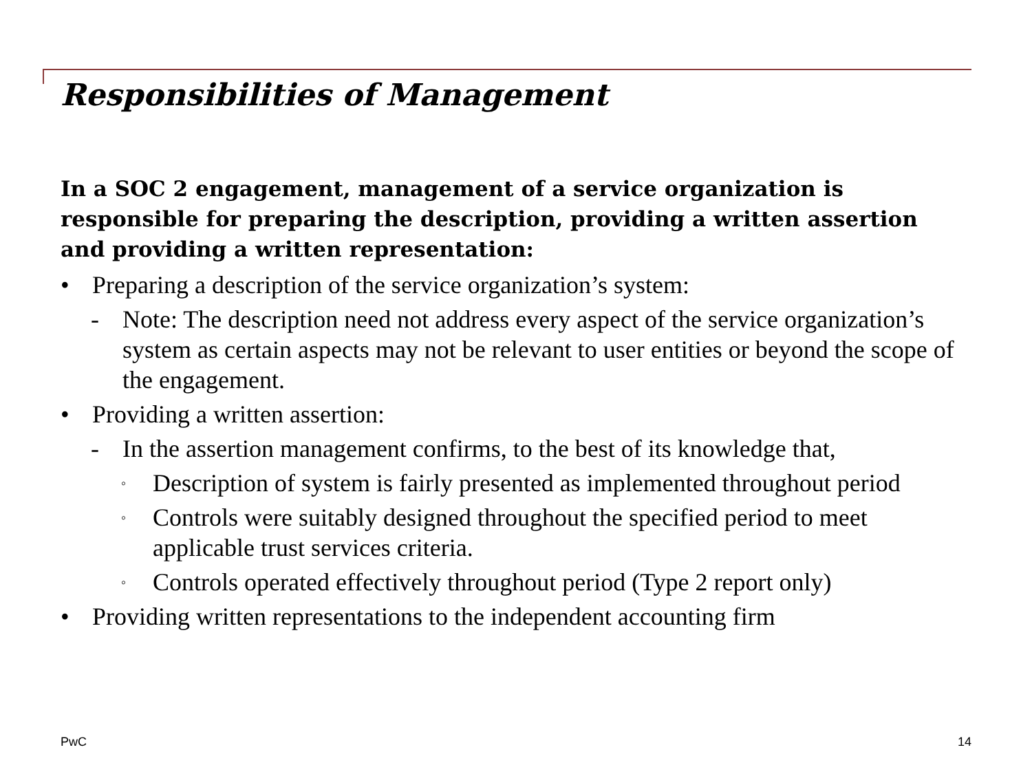Responsibilities of Management
In a SOC 2 engagement, management of a service organization is responsible for preparing the description, providing a written assertion and providing a written representation:
• Preparing a description of the service organization’s system:
- Note: The description need not address every aspect of the service organization’s system as certain aspects may not be relevant to user entities or beyond the scope of the engagement.
• Providing a written assertion:
- In the assertion management confirms, to the best of its knowledge that,
◦ Description of system is fairly presented as implemented throughout period
◦ Controls were suitably designed throughout the specified period to meet applicable trust services criteria.
◦ Controls operated effectively throughout period (Type 2 report only)
• Providing written representations to the independent accounting firm
PwC 14